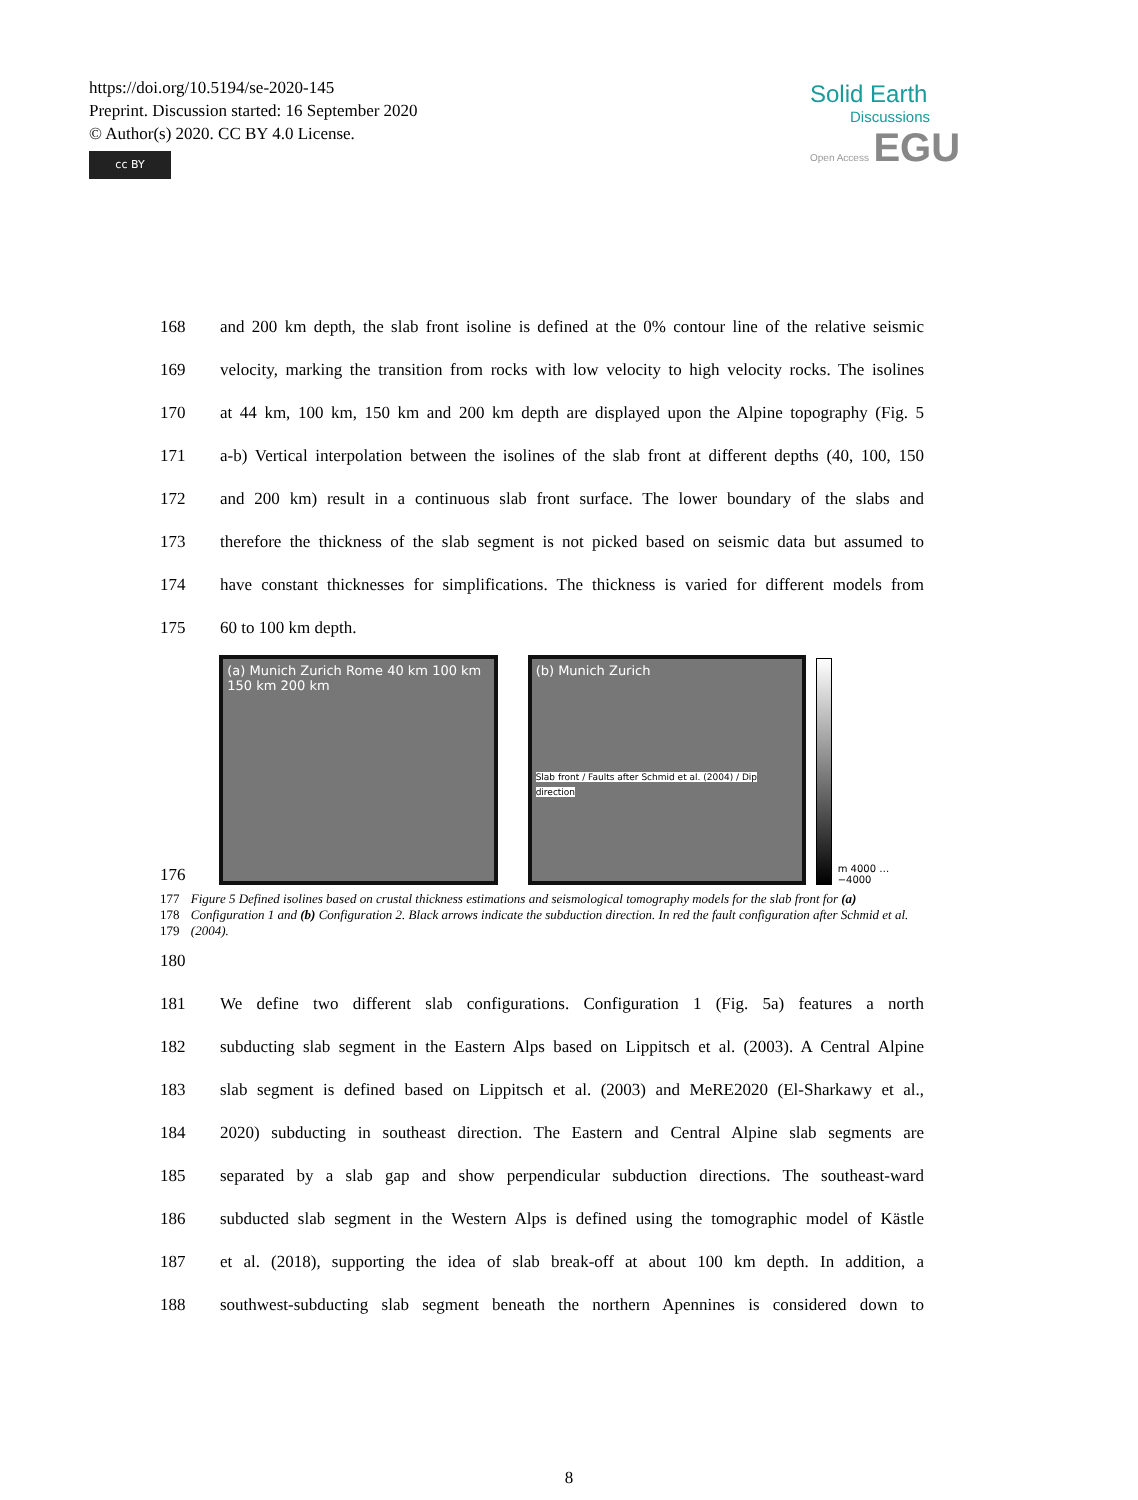https://doi.org/10.5194/se-2020-145
Preprint. Discussion started: 16 September 2020
© Author(s) 2020. CC BY 4.0 License.
cc BY
Solid Earth
Discussions
Open Access EGU
168 and 200 km depth, the slab front isoline is defined at the 0% contour line of the relative seismic
169 velocity, marking the transition from rocks with low velocity to high velocity rocks. The isolines
170 at 44 km, 100 km, 150 km and 200 km depth are displayed upon the Alpine topography (Fig. 5
171 a-b) Vertical interpolation between the isolines of the slab front at different depths (40, 100, 150
172 and 200 km) result in a continuous slab front surface. The lower boundary of the slabs and
173 therefore the thickness of the slab segment is not picked based on seismic data but assumed to
174 have constant thicknesses for simplifications. The thickness is varied for different models from
175 60 to 100 km depth.
176
(a) Munich Zurich Rome 40 km 100 km 150 km 200 km
(b) Munich Zurich
Slab front / Faults after Schmid et al. (2004) / Dip direction
m 4000 … −4000
177
178
179 Figure 5 Defined isolines based on crustal thickness estimations and seismological tomography models for the slab front for (a) Configuration 1 and (b) Configuration 2. Black arrows indicate the subduction direction. In red the fault configuration after Schmid et al. (2004).
180
181 We define two different slab configurations. Configuration 1 (Fig. 5a) features a north
182 subducting slab segment in the Eastern Alps based on Lippitsch et al. (2003). A Central Alpine
183 slab segment is defined based on Lippitsch et al. (2003) and MeRE2020 (El-Sharkawy et al.,
184 2020) subducting in southeast direction. The Eastern and Central Alpine slab segments are
185 separated by a slab gap and show perpendicular subduction directions. The southeast-ward
186 subducted slab segment in the Western Alps is defined using the tomographic model of Kästle
187 et al. (2018), supporting the idea of slab break-off at about 100 km depth. In addition, a
188 southwest-subducting slab segment beneath the northern Apennines is considered down to
8